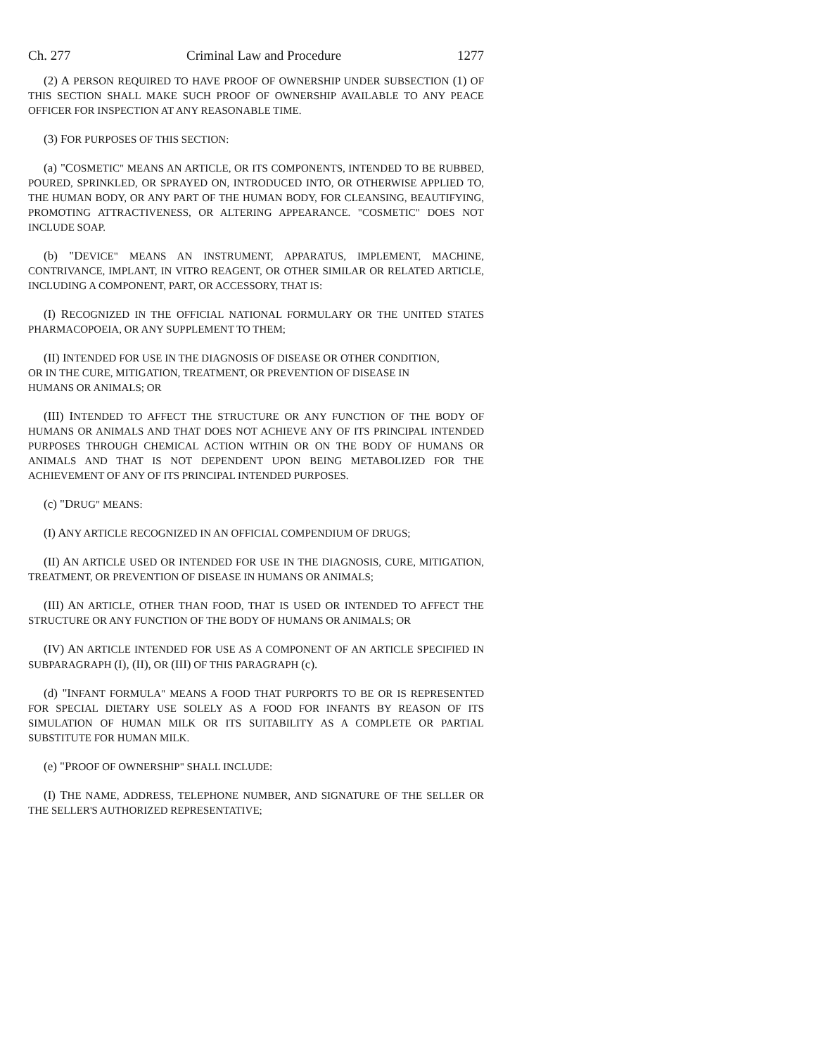Ch. 277 Criminal Law and Procedure 1277
(2) A PERSON REQUIRED TO HAVE PROOF OF OWNERSHIP UNDER SUBSECTION (1) OF THIS SECTION SHALL MAKE SUCH PROOF OF OWNERSHIP AVAILABLE TO ANY PEACE OFFICER FOR INSPECTION AT ANY REASONABLE TIME.
(3) FOR PURPOSES OF THIS SECTION:
(a) "COSMETIC" MEANS AN ARTICLE, OR ITS COMPONENTS, INTENDED TO BE RUBBED, POURED, SPRINKLED, OR SPRAYED ON, INTRODUCED INTO, OR OTHERWISE APPLIED TO, THE HUMAN BODY, OR ANY PART OF THE HUMAN BODY, FOR CLEANSING, BEAUTIFYING, PROMOTING ATTRACTIVENESS, OR ALTERING APPEARANCE. "COSMETIC" DOES NOT INCLUDE SOAP.
(b) "DEVICE" MEANS AN INSTRUMENT, APPARATUS, IMPLEMENT, MACHINE, CONTRIVANCE, IMPLANT, IN VITRO REAGENT, OR OTHER SIMILAR OR RELATED ARTICLE, INCLUDING A COMPONENT, PART, OR ACCESSORY, THAT IS:
(I) RECOGNIZED IN THE OFFICIAL NATIONAL FORMULARY OR THE UNITED STATES PHARMACOPOEIA, OR ANY SUPPLEMENT TO THEM;
(II) INTENDED FOR USE IN THE DIAGNOSIS OF DISEASE OR OTHER CONDITION, OR IN THE CURE, MITIGATION, TREATMENT, OR PREVENTION OF DISEASE IN HUMANS OR ANIMALS; OR
(III) INTENDED TO AFFECT THE STRUCTURE OR ANY FUNCTION OF THE BODY OF HUMANS OR ANIMALS AND THAT DOES NOT ACHIEVE ANY OF ITS PRINCIPAL INTENDED PURPOSES THROUGH CHEMICAL ACTION WITHIN OR ON THE BODY OF HUMANS OR ANIMALS AND THAT IS NOT DEPENDENT UPON BEING METABOLIZED FOR THE ACHIEVEMENT OF ANY OF ITS PRINCIPAL INTENDED PURPOSES.
(c) "DRUG" MEANS:
(I) ANY ARTICLE RECOGNIZED IN AN OFFICIAL COMPENDIUM OF DRUGS;
(II) AN ARTICLE USED OR INTENDED FOR USE IN THE DIAGNOSIS, CURE, MITIGATION, TREATMENT, OR PREVENTION OF DISEASE IN HUMANS OR ANIMALS;
(III) AN ARTICLE, OTHER THAN FOOD, THAT IS USED OR INTENDED TO AFFECT THE STRUCTURE OR ANY FUNCTION OF THE BODY OF HUMANS OR ANIMALS; OR
(IV) AN ARTICLE INTENDED FOR USE AS A COMPONENT OF AN ARTICLE SPECIFIED IN SUBPARAGRAPH (I), (II), OR (III) OF THIS PARAGRAPH (c).
(d) "INFANT FORMULA" MEANS A FOOD THAT PURPORTS TO BE OR IS REPRESENTED FOR SPECIAL DIETARY USE SOLELY AS A FOOD FOR INFANTS BY REASON OF ITS SIMULATION OF HUMAN MILK OR ITS SUITABILITY AS A COMPLETE OR PARTIAL SUBSTITUTE FOR HUMAN MILK.
(e) "PROOF OF OWNERSHIP" SHALL INCLUDE:
(I) THE NAME, ADDRESS, TELEPHONE NUMBER, AND SIGNATURE OF THE SELLER OR THE SELLER'S AUTHORIZED REPRESENTATIVE;